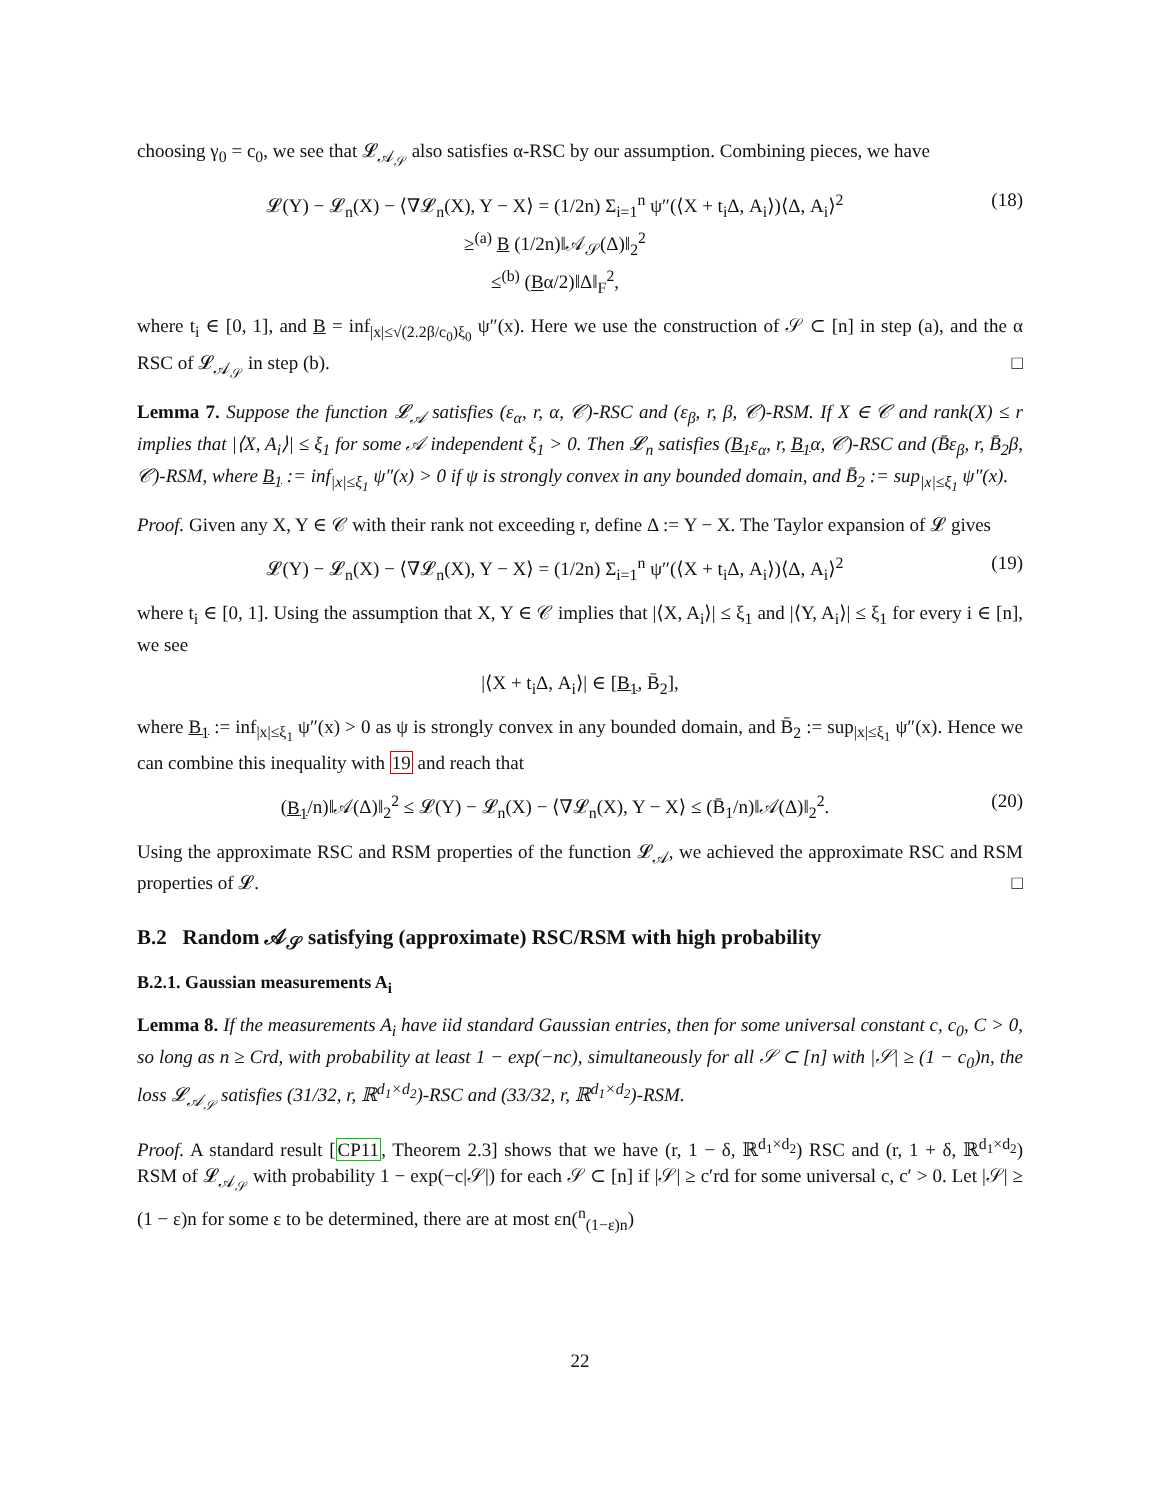choosing γ<sub>0</sub> = c<sub>0</sub>, we see that 𝓛<sub>𝒜<sub>𝒮</sub></sub> also satisfies α-RSC by our assumption. Combining pieces, we have
𝓛(Y) − 𝓛<sub>n</sub>(X) − ⟨∇𝓛<sub>n</sub>(X), Y − X⟩ = (1/2n) Σ<sub>i=1</sub><sup>n</sup> ψ″(⟨X + t<sub>i</sub>Δ, A<sub>i</sub>⟩)⟨Δ, A<sub>i</sub>⟩<sup>2</sup>
≥<sup>(a)</sup> B (1/2n)‖𝒜<sub>𝒮</sub>(Δ)‖<sub>2</sub><sup>2</sup>
≤<sup>(b)</sup> (Bα/2)‖Δ‖<sub>F</sub><sup>2</sup>,
(18)
where t<sub>i</sub> ∈ [0, 1], and B = inf<sub>|x|≤√(2.2β/c<sub>0</sub>)ξ<sub>0</sub></sub> ψ″(x). Here we use the construction of 𝒮 ⊂ [n] in step (a), and the α RSC of 𝓛<sub>𝒜<sub>𝒮</sub></sub> in step (b). □
Lemma 7. Suppose the function 𝓛<sub>𝒜</sub> satisfies (ε<sub>α</sub>, r, α, 𝒞)-RSC and (ε<sub>β</sub>, r, β, 𝒞)-RSM. If X ∈ 𝒞 and rank(X) ≤ r implies that |⟨X, A<sub>i</sub>⟩| ≤ ξ<sub>1</sub> for some 𝒜 independent ξ<sub>1</sub> > 0. Then 𝓛<sub>n</sub> satisfies (B<sub>1</sub>ε<sub>α</sub>, r, B<sub>1</sub>α, 𝒞)-RSC and (B̄ε<sub>β</sub>, r, B̄<sub>2</sub>β, 𝒞)-RSM, where B<sub>1</sub> := inf<sub>|x|≤ξ<sub>1</sub></sub> ψ″(x) > 0 if ψ is strongly convex in any bounded domain, and B̄<sub>2</sub> := sup<sub>|x|≤ξ<sub>1</sub></sub> ψ″(x).
Proof. Given any X, Y ∈ 𝒞 with their rank not exceeding r, define Δ := Y − X. The Taylor expansion of 𝓛 gives
𝓛(Y) − 𝓛<sub>n</sub>(X) − ⟨∇𝓛<sub>n</sub>(X), Y − X⟩ = (1/2n) Σ<sub>i=1</sub><sup>n</sup> ψ″(⟨X + t<sub>i</sub>Δ, A<sub>i</sub>⟩)⟨Δ, A<sub>i</sub>⟩<sup>2</sup>
(19)
where t<sub>i</sub> ∈ [0, 1]. Using the assumption that X, Y ∈ 𝒞 implies that |⟨X, A<sub>i</sub>⟩| ≤ ξ<sub>1</sub> and |⟨Y, A<sub>i</sub>⟩| ≤ ξ<sub>1</sub> for every i ∈ [n], we see
|⟨X + t<sub>i</sub>Δ, A<sub>i</sub>⟩| ∈ [B<sub>1</sub>, B̄<sub>2</sub>],
where B<sub>1</sub> := inf<sub>|x|≤ξ<sub>1</sub></sub> ψ″(x) > 0 as ψ is strongly convex in any bounded domain, and B̄<sub>2</sub> := sup<sub>|x|≤ξ<sub>1</sub></sub> ψ″(x). Hence we can combine this inequality with 19 and reach that
(B<sub>1</sub>/n)‖𝒜(Δ)‖<sub>2</sub><sup>2</sup> ≤ 𝓛(Y) − 𝓛<sub>n</sub>(X) − ⟨∇𝓛<sub>n</sub>(X), Y − X⟩ ≤ (B̄<sub>1</sub>/n)‖𝒜(Δ)‖<sub>2</sub><sup>2</sup>.
(20)
Using the approximate RSC and RSM properties of the function 𝓛<sub>𝒜</sub>, we achieved the approximate RSC and RSM properties of 𝓛. □
B.2 Random 𝒜<sub>𝒮</sub> satisfying (approximate) RSC/RSM with high probability
B.2.1. Gaussian measurements A<sub>i</sub>
Lemma 8. If the measurements A<sub>i</sub> have iid standard Gaussian entries, then for some universal constant c, c<sub>0</sub>, C > 0, so long as n ≥ Crd, with probability at least 1 − exp(−nc), simultaneously for all 𝒮 ⊂ [n] with |𝒮| ≥ (1 − c<sub>0</sub>)n, the loss 𝓛<sub>𝒜<sub>𝒮</sub></sub> satisfies (31/32, r, ℝ<sup>d<sub>1</sub>×d<sub>2</sub></sup>)-RSC and (33/32, r, ℝ<sup>d<sub>1</sub>×d<sub>2</sub></sup>)-RSM.
Proof. A standard result [CP11, Theorem 2.3] shows that we have (r, 1 − δ, ℝ<sup>d<sub>1</sub>×d<sub>2</sub></sup>) RSC and (r, 1 + δ, ℝ<sup>d<sub>1</sub>×d<sub>2</sub></sup>) RSM of 𝓛<sub>𝒜<sub>𝒮</sub></sub> with probability 1 − exp(−c|𝒮|) for each 𝒮 ⊂ [n] if |𝒮| ≥ c′rd for some universal c, c′ > 0. Let |𝒮| ≥ (1 − ε)n for some ε to be determined, there are at most εn(<sup>n</sup><sub>(1−ε)n</sub>)
22